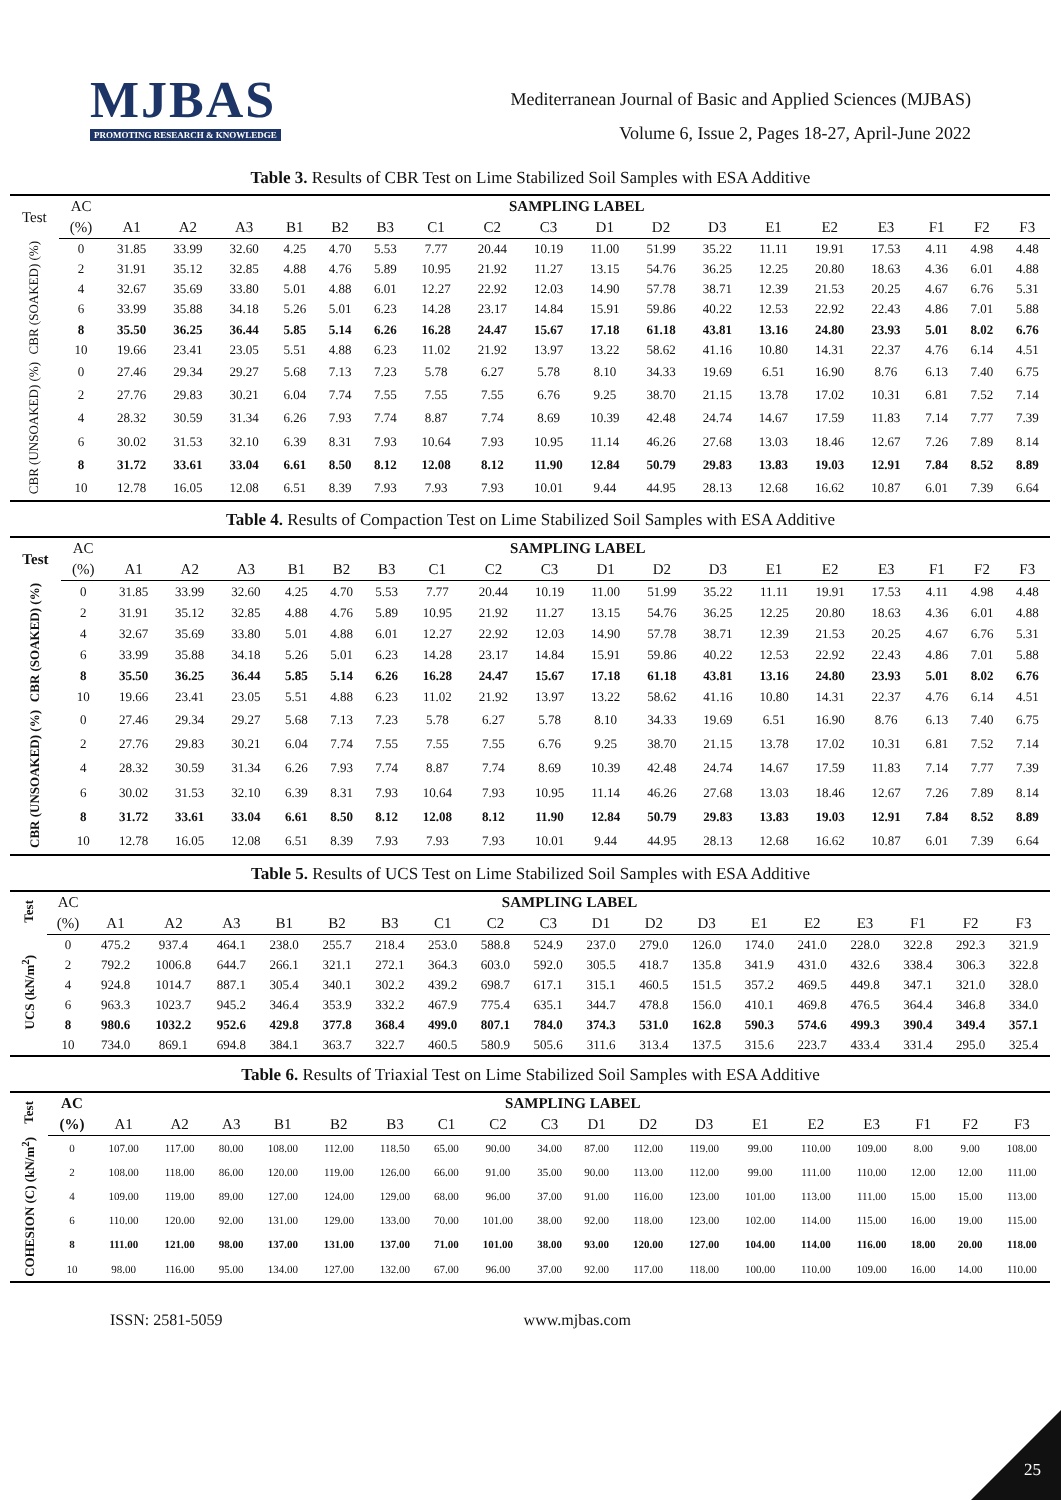MJBAS
PROMOTING RESEARCH & KNOWLEDGE
Mediterranean Journal of Basic and Applied Sciences (MJBAS)
Volume 6, Issue 2, Pages 18-27, April-June 2022
Table 3. Results of CBR Test on Lime Stabilized Soil Samples with ESA Additive
| Test | AC | SAMPLING LABEL | | | | | | | | | | | | | | | | | |
| --- | --- | --- | --- | --- | --- | --- | --- | --- | --- | --- | --- | --- | --- | --- | --- | --- | --- | --- | --- |
| | (%) | A1 | A2 | A3 | B1 | B2 | B3 | C1 | C2 | C3 | D1 | D2 | D3 | E1 | E2 | E3 | F1 | F2 | F3 |
| CBR (SOAKED) (%) | 0 | 31.85 | 33.99 | 32.60 | 4.25 | 4.70 | 5.53 | 7.77 | 20.44 | 10.19 | 11.00 | 51.99 | 35.22 | 11.11 | 19.91 | 17.53 | 4.11 | 4.98 | 4.48 |
| | 2 | 31.91 | 35.12 | 32.85 | 4.88 | 4.76 | 5.89 | 10.95 | 21.92 | 11.27 | 13.15 | 54.76 | 36.25 | 12.25 | 20.80 | 18.63 | 4.36 | 6.01 | 4.88 |
| | 4 | 32.67 | 35.69 | 33.80 | 5.01 | 4.88 | 6.01 | 12.27 | 22.92 | 12.03 | 14.90 | 57.78 | 38.71 | 12.39 | 21.53 | 20.25 | 4.67 | 6.76 | 5.31 |
| | 6 | 33.99 | 35.88 | 34.18 | 5.26 | 5.01 | 6.23 | 14.28 | 23.17 | 14.84 | 15.91 | 59.86 | 40.22 | 12.53 | 22.92 | 22.43 | 4.86 | 7.01 | 5.88 |
| | 8 | 35.50 | 36.25 | 36.44 | 5.85 | 5.14 | 6.26 | 16.28 | 24.47 | 15.67 | 17.18 | 61.18 | 43.81 | 13.16 | 24.80 | 23.93 | 5.01 | 8.02 | 6.76 |
| | 10 | 19.66 | 23.41 | 23.05 | 5.51 | 4.88 | 6.23 | 11.02 | 21.92 | 13.97 | 13.22 | 58.62 | 41.16 | 10.80 | 14.31 | 22.37 | 4.76 | 6.14 | 4.51 |
| CBR (UNSOAKED) (%) | 0 | 27.46 | 29.34 | 29.27 | 5.68 | 7.13 | 7.23 | 5.78 | 6.27 | 5.78 | 8.10 | 34.33 | 19.69 | 6.51 | 16.90 | 8.76 | 6.13 | 7.40 | 6.75 |
| | 2 | 27.76 | 29.83 | 30.21 | 6.04 | 7.74 | 7.55 | 7.55 | 7.55 | 6.76 | 9.25 | 38.70 | 21.15 | 13.78 | 17.02 | 10.31 | 6.81 | 7.52 | 7.14 |
| | 4 | 28.32 | 30.59 | 31.34 | 6.26 | 7.93 | 7.74 | 8.87 | 7.74 | 8.69 | 10.39 | 42.48 | 24.74 | 14.67 | 17.59 | 11.83 | 7.14 | 7.77 | 7.39 |
| | 6 | 30.02 | 31.53 | 32.10 | 6.39 | 8.31 | 7.93 | 10.64 | 7.93 | 10.95 | 11.14 | 46.26 | 27.68 | 13.03 | 18.46 | 12.67 | 7.26 | 7.89 | 8.14 |
| | 8 | 31.72 | 33.61 | 33.04 | 6.61 | 8.50 | 8.12 | 12.08 | 8.12 | 11.90 | 12.84 | 50.79 | 29.83 | 13.83 | 19.03 | 12.91 | 7.84 | 8.52 | 8.89 |
| | 10 | 12.78 | 16.05 | 12.08 | 6.51 | 8.39 | 7.93 | 7.93 | 7.93 | 10.01 | 9.44 | 44.95 | 28.13 | 12.68 | 16.62 | 10.87 | 6.01 | 7.39 | 6.64 |
Table 4. Results of Compaction Test on Lime Stabilized Soil Samples with ESA Additive
| Test | AC | SAMPLING LABEL | | | | | | | | | | | | | | | | | |
| --- | --- | --- | --- | --- | --- | --- | --- | --- | --- | --- | --- | --- | --- | --- | --- | --- | --- | --- | --- |
| | (%) | A1 | A2 | A3 | B1 | B2 | B3 | C1 | C2 | C3 | D1 | D2 | D3 | E1 | E2 | E3 | F1 | F2 | F3 |
| CBR (SOAKED) (%) | 0 | 31.85 | 33.99 | 32.60 | 4.25 | 4.70 | 5.53 | 7.77 | 20.44 | 10.19 | 11.00 | 51.99 | 35.22 | 11.11 | 19.91 | 17.53 | 4.11 | 4.98 | 4.48 |
| | 2 | 31.91 | 35.12 | 32.85 | 4.88 | 4.76 | 5.89 | 10.95 | 21.92 | 11.27 | 13.15 | 54.76 | 36.25 | 12.25 | 20.80 | 18.63 | 4.36 | 6.01 | 4.88 |
| | 4 | 32.67 | 35.69 | 33.80 | 5.01 | 4.88 | 6.01 | 12.27 | 22.92 | 12.03 | 14.90 | 57.78 | 38.71 | 12.39 | 21.53 | 20.25 | 4.67 | 6.76 | 5.31 |
| | 6 | 33.99 | 35.88 | 34.18 | 5.26 | 5.01 | 6.23 | 14.28 | 23.17 | 14.84 | 15.91 | 59.86 | 40.22 | 12.53 | 22.92 | 22.43 | 4.86 | 7.01 | 5.88 |
| | 8 | 35.50 | 36.25 | 36.44 | 5.85 | 5.14 | 6.26 | 16.28 | 24.47 | 15.67 | 17.18 | 61.18 | 43.81 | 13.16 | 24.80 | 23.93 | 5.01 | 8.02 | 6.76 |
| | 10 | 19.66 | 23.41 | 23.05 | 5.51 | 4.88 | 6.23 | 11.02 | 21.92 | 13.97 | 13.22 | 58.62 | 41.16 | 10.80 | 14.31 | 22.37 | 4.76 | 6.14 | 4.51 |
| CBR (UNSOAKED) (%) | 0 | 27.46 | 29.34 | 29.27 | 5.68 | 7.13 | 7.23 | 5.78 | 6.27 | 5.78 | 8.10 | 34.33 | 19.69 | 6.51 | 16.90 | 8.76 | 6.13 | 7.40 | 6.75 |
| | 2 | 27.76 | 29.83 | 30.21 | 6.04 | 7.74 | 7.55 | 7.55 | 7.55 | 6.76 | 9.25 | 38.70 | 21.15 | 13.78 | 17.02 | 10.31 | 6.81 | 7.52 | 7.14 |
| | 4 | 28.32 | 30.59 | 31.34 | 6.26 | 7.93 | 7.74 | 8.87 | 7.74 | 8.69 | 10.39 | 42.48 | 24.74 | 14.67 | 17.59 | 11.83 | 7.14 | 7.77 | 7.39 |
| | 6 | 30.02 | 31.53 | 32.10 | 6.39 | 8.31 | 7.93 | 10.64 | 7.93 | 10.95 | 11.14 | 46.26 | 27.68 | 13.03 | 18.46 | 12.67 | 7.26 | 7.89 | 8.14 |
| | 8 | 31.72 | 33.61 | 33.04 | 6.61 | 8.50 | 8.12 | 12.08 | 8.12 | 11.90 | 12.84 | 50.79 | 29.83 | 13.83 | 19.03 | 12.91 | 7.84 | 8.52 | 8.89 |
| | 10 | 12.78 | 16.05 | 12.08 | 6.51 | 8.39 | 7.93 | 7.93 | 7.93 | 10.01 | 9.44 | 44.95 | 28.13 | 12.68 | 16.62 | 10.87 | 6.01 | 7.39 | 6.64 |
Table 5. Results of UCS Test on Lime Stabilized Soil Samples with ESA Additive
| Test | AC | SAMPLING LABEL | | | | | | | | | | | | | | | | | |
| --- | --- | --- | --- | --- | --- | --- | --- | --- | --- | --- | --- | --- | --- | --- | --- | --- | --- | --- | --- |
| | (%) | A1 | A2 | A3 | B1 | B2 | B3 | C1 | C2 | C3 | D1 | D2 | D3 | E1 | E2 | E3 | F1 | F2 | F3 |
| UCS (kN/m<sup>2</sup>) | 0 | 475.2 | 937.4 | 464.1 | 238.0 | 255.7 | 218.4 | 253.0 | 588.8 | 524.9 | 237.0 | 279.0 | 126.0 | 174.0 | 241.0 | 228.0 | 322.8 | 292.3 | 321.9 |
| | 2 | 792.2 | 1006.8 | 644.7 | 266.1 | 321.1 | 272.1 | 364.3 | 603.0 | 592.0 | 305.5 | 418.7 | 135.8 | 341.9 | 431.0 | 432.6 | 338.4 | 306.3 | 322.8 |
| | 4 | 924.8 | 1014.7 | 887.1 | 305.4 | 340.1 | 302.2 | 439.2 | 698.7 | 617.1 | 315.1 | 460.5 | 151.5 | 357.2 | 469.5 | 449.8 | 347.1 | 321.0 | 328.0 |
| | 6 | 963.3 | 1023.7 | 945.2 | 346.4 | 353.9 | 332.2 | 467.9 | 775.4 | 635.1 | 344.7 | 478.8 | 156.0 | 410.1 | 469.8 | 476.5 | 364.4 | 346.8 | 334.0 |
| | 8 | 980.6 | 1032.2 | 952.6 | 429.8 | 377.8 | 368.4 | 499.0 | 807.1 | 784.0 | 374.3 | 531.0 | 162.8 | 590.3 | 574.6 | 499.3 | 390.4 | 349.4 | 357.1 |
| | 10 | 734.0 | 869.1 | 694.8 | 384.1 | 363.7 | 322.7 | 460.5 | 580.9 | 505.6 | 311.6 | 313.4 | 137.5 | 315.6 | 223.7 | 433.4 | 331.4 | 295.0 | 325.4 |
Table 6. Results of Triaxial Test on Lime Stabilized Soil Samples with ESA Additive
| Test | AC | SAMPLING LABEL | | | | | | | | | | | | | | | | | |
| --- | --- | --- | --- | --- | --- | --- | --- | --- | --- | --- | --- | --- | --- | --- | --- | --- | --- | --- | --- |
| | (%) | A1 | A2 | A3 | B1 | B2 | B3 | C1 | C2 | C3 | D1 | D2 | D3 | E1 | E2 | E3 | F1 | F2 | F3 |
| COHESION (C) (kN/m<sup>2</sup>) | 0 | 107.00 | 117.00 | 80.00 | 108.00 | 112.00 | 118.50 | 65.00 | 90.00 | 34.00 | 87.00 | 112.00 | 119.00 | 99.00 | 110.00 | 109.00 | 8.00 | 9.00 | 108.00 |
| | 2 | 108.00 | 118.00 | 86.00 | 120.00 | 119.00 | 126.00 | 66.00 | 91.00 | 35.00 | 90.00 | 113.00 | 112.00 | 99.00 | 111.00 | 110.00 | 12.00 | 12.00 | 111.00 |
| | 4 | 109.00 | 119.00 | 89.00 | 127.00 | 124.00 | 129.00 | 68.00 | 96.00 | 37.00 | 91.00 | 116.00 | 123.00 | 101.00 | 113.00 | 111.00 | 15.00 | 15.00 | 113.00 |
| | 6 | 110.00 | 120.00 | 92.00 | 131.00 | 129.00 | 133.00 | 70.00 | 101.00 | 38.00 | 92.00 | 118.00 | 123.00 | 102.00 | 114.00 | 115.00 | 16.00 | 19.00 | 115.00 |
| | 8 | 111.00 | 121.00 | 98.00 | 137.00 | 131.00 | 137.00 | 71.00 | 101.00 | 38.00 | 93.00 | 120.00 | 127.00 | 104.00 | 114.00 | 116.00 | 18.00 | 20.00 | 118.00 |
| | 10 | 98.00 | 116.00 | 95.00 | 134.00 | 127.00 | 132.00 | 67.00 | 96.00 | 37.00 | 92.00 | 117.00 | 118.00 | 100.00 | 110.00 | 109.00 | 16.00 | 14.00 | 110.00 |
ISSN: 2581-5059 www.mjbas.com
25